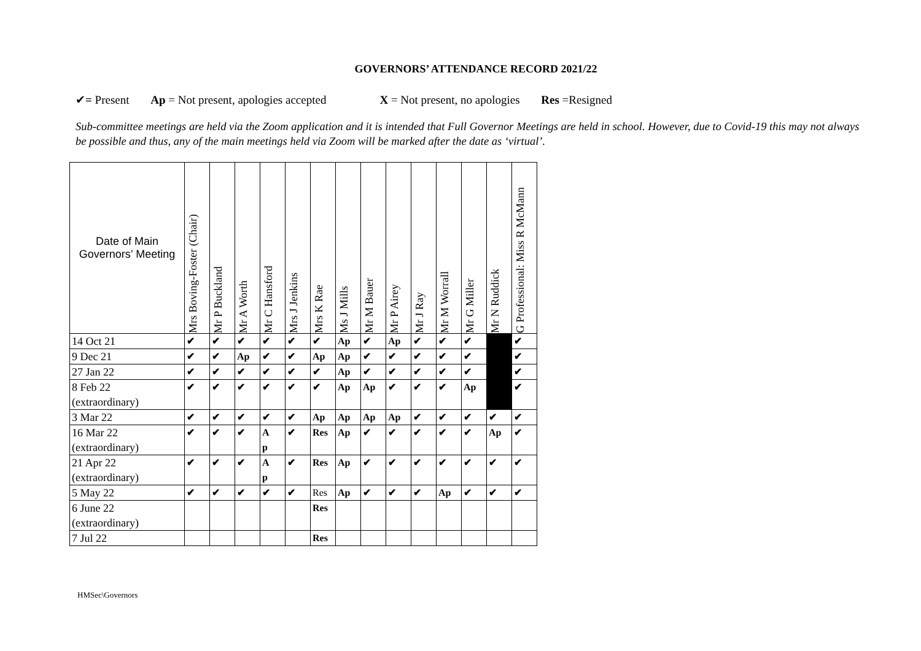GOVERNORS’ ATTENDANCE RECORD 2021/22
✔= Present Ap = Not present, apologies accepted X = Not present, no apologies Res =Resigned
Sub-committee meetings are held via the Zoom application and it is intended that Full Governor Meetings are held in school. However, due to Covid-19 this may not always be possible and thus, any of the main meetings held via Zoom will be marked after the date as ‘virtual’.
| Date of Main Governors’ Meeting | Mrs Boving-Foster (Chair) | Mr P Buckland | Mr A Worth | Mr C Hansford | Mrs J Jenkins | Mrs K Rae | Ms J Mills | Mr M Bauer | Mr P Airey | Mr J Ray | Mr M Worrall | Mr G Miller | Mr N Ruddick | G Professional: Miss R McMann |
| --- | --- | --- | --- | --- | --- | --- | --- | --- | --- | --- | --- | --- | --- | --- |
| 14 Oct 21 | ✔ | ✔ | ✔ | ✔ | ✔ | ✔ | Ap | ✔ | Ap | ✔ | ✔ | ✔ | | ✔ |
| 9 Dec 21 | ✔ | ✔ | Ap | ✔ | ✔ | Ap | Ap | ✔ | ✔ | ✔ | ✔ | ✔ | | ✔ |
| 27 Jan 22 | ✔ | ✔ | ✔ | ✔ | ✔ | ✔ | Ap | ✔ | ✔ | ✔ | ✔ | ✔ | | ✔ |
| 8 Feb 22 (extraordinary) | ✔ | ✔ | ✔ | ✔ | ✔ | ✔ | Ap | Ap | ✔ | ✔ | ✔ | Ap | | ✔ |
| 3 Mar 22 | ✔ | ✔ | ✔ | ✔ | ✔ | Ap | Ap | Ap | Ap | ✔ | ✔ | ✔ | ✔ | ✔ |
| 16 Mar 22 (extraordinary) | ✔ | ✔ | ✔ | A p | ✔ | Res | Ap | ✔ | ✔ | ✔ | ✔ | ✔ | Ap | ✔ |
| 21 Apr 22 (extraordinary) | ✔ | ✔ | ✔ | A p | ✔ | Res | Ap | ✔ | ✔ | ✔ | ✔ | ✔ | ✔ | ✔ |
| 5 May 22 | ✔ | ✔ | ✔ | ✔ | ✔ | Res | Ap | ✔ | ✔ | ✔ | Ap | ✔ | ✔ | ✔ |
| 6 June 22 (extraordinary) | | | | | | Res | | | | | | | | |
| 7 Jul 22 | | | | | | Res | | | | | | | | |
HMSec\Governors